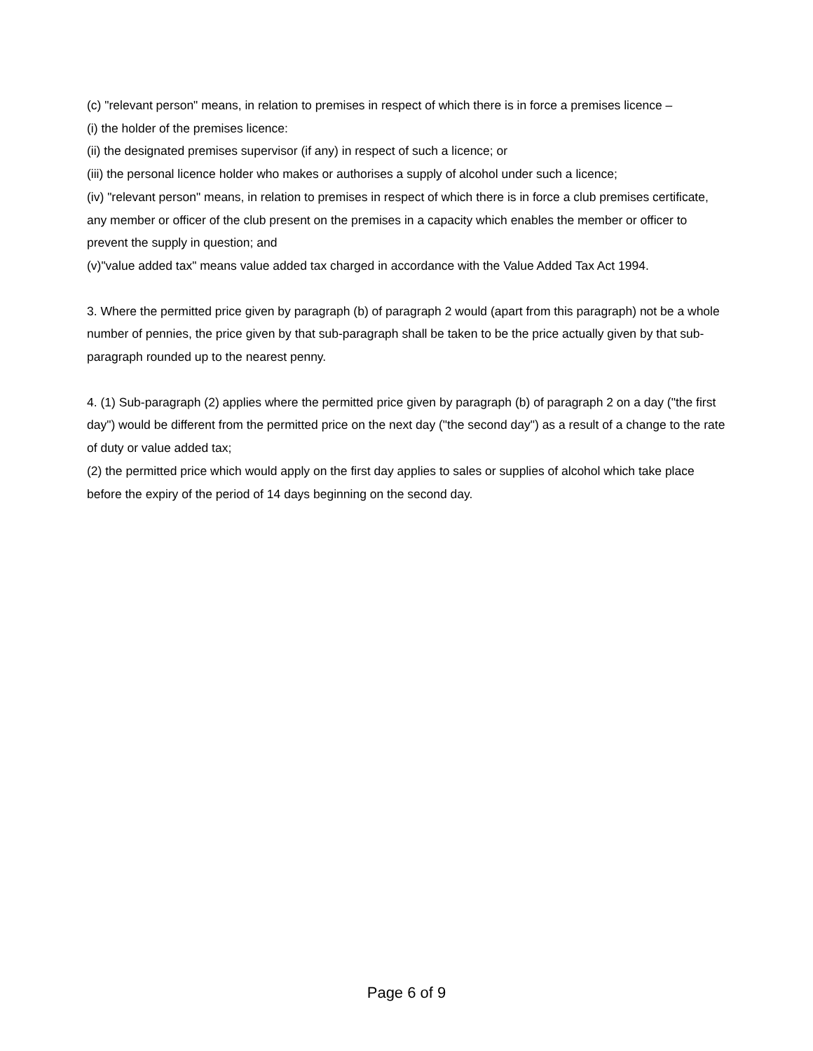(c) "relevant person" means, in relation to premises in respect of which there is in force a premises licence –
(i) the holder of the premises licence:
(ii) the designated premises supervisor (if any) in respect of such a licence; or
(iii) the personal licence holder who makes or authorises a supply of alcohol under such a licence;
(iv) "relevant person" means, in relation to premises in respect of which there is in force a club premises certificate, any member or officer of the club present on the premises in a capacity which enables the member or officer to prevent the supply in question; and
(v)"value added tax" means value added tax charged in accordance with the Value Added Tax Act 1994.
3. Where the permitted price given by paragraph (b) of paragraph 2 would (apart from this paragraph) not be a whole number of pennies, the price given by that sub-paragraph shall be taken to be the price actually given by that sub-paragraph rounded up to the nearest penny.
4. (1) Sub-paragraph (2) applies where the permitted price given by paragraph (b) of paragraph 2 on a day ("the first day") would be different from the permitted price on the next day ("the second day") as a result of a change to the rate of duty or value added tax;
(2) the permitted price which would apply on the first day applies to sales or supplies of alcohol which take place before the expiry of the period of 14 days beginning on the second day.
Page 6 of 9